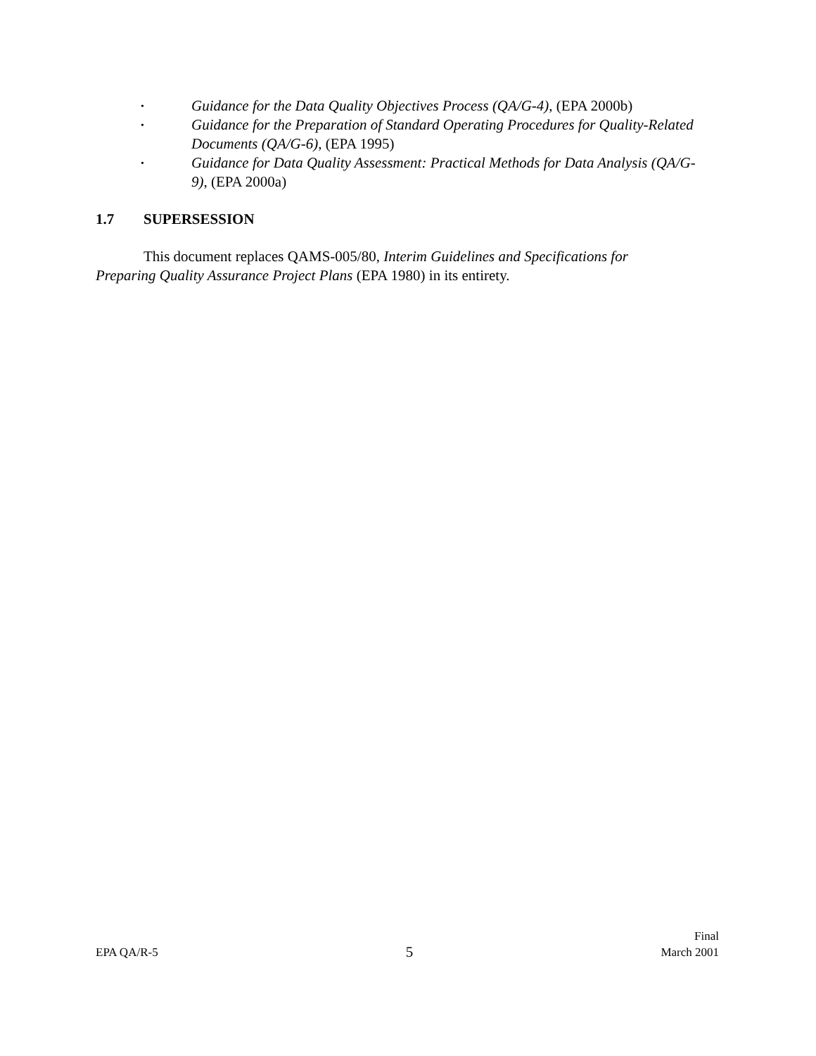• Guidance for the Data Quality Objectives Process (QA/G-4), (EPA 2000b)
• Guidance for the Preparation of Standard Operating Procedures for Quality-Related Documents (QA/G-6), (EPA 1995)
• Guidance for Data Quality Assessment: Practical Methods for Data Analysis (QA/G-9), (EPA 2000a)
1.7 SUPERSESSION
This document replaces QAMS-005/80, Interim Guidelines and Specifications for Preparing Quality Assurance Project Plans (EPA 1980) in its entirety.
EPA QA/R-5
5
Final
March 2001